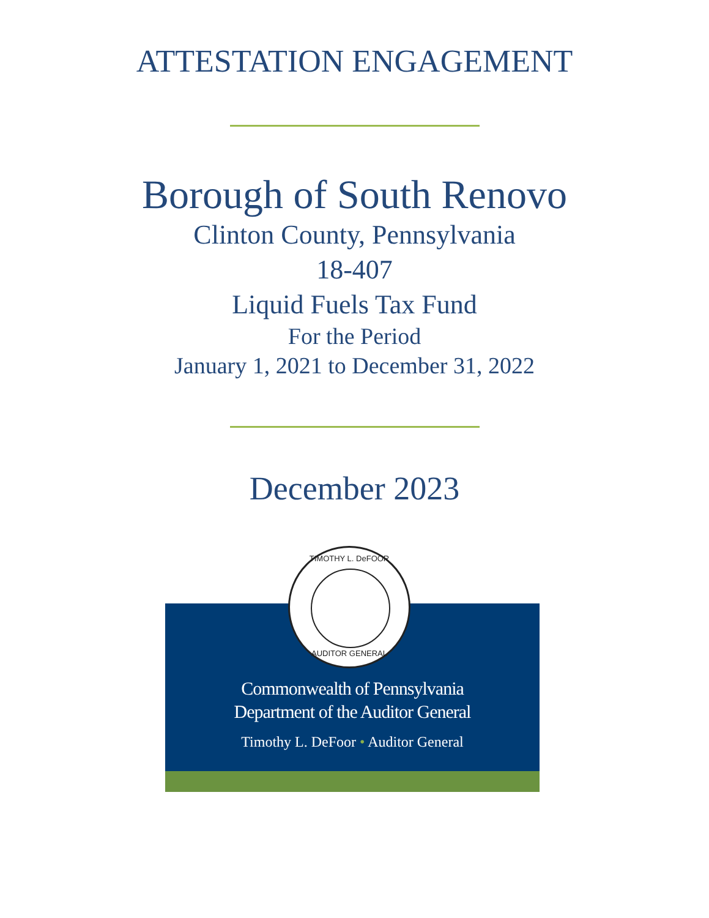ATTESTATION ENGAGEMENT
Borough of South Renovo
Clinton County, Pennsylvania
18-407
Liquid Fuels Tax Fund
For the Period
January 1, 2021 to December 31, 2022
December 2023
TIMOTHY L. DeFOOR
AUDITOR GENERAL
Commonwealth of Pennsylvania
Department of the Auditor General
Timothy L. DeFoor • Auditor General